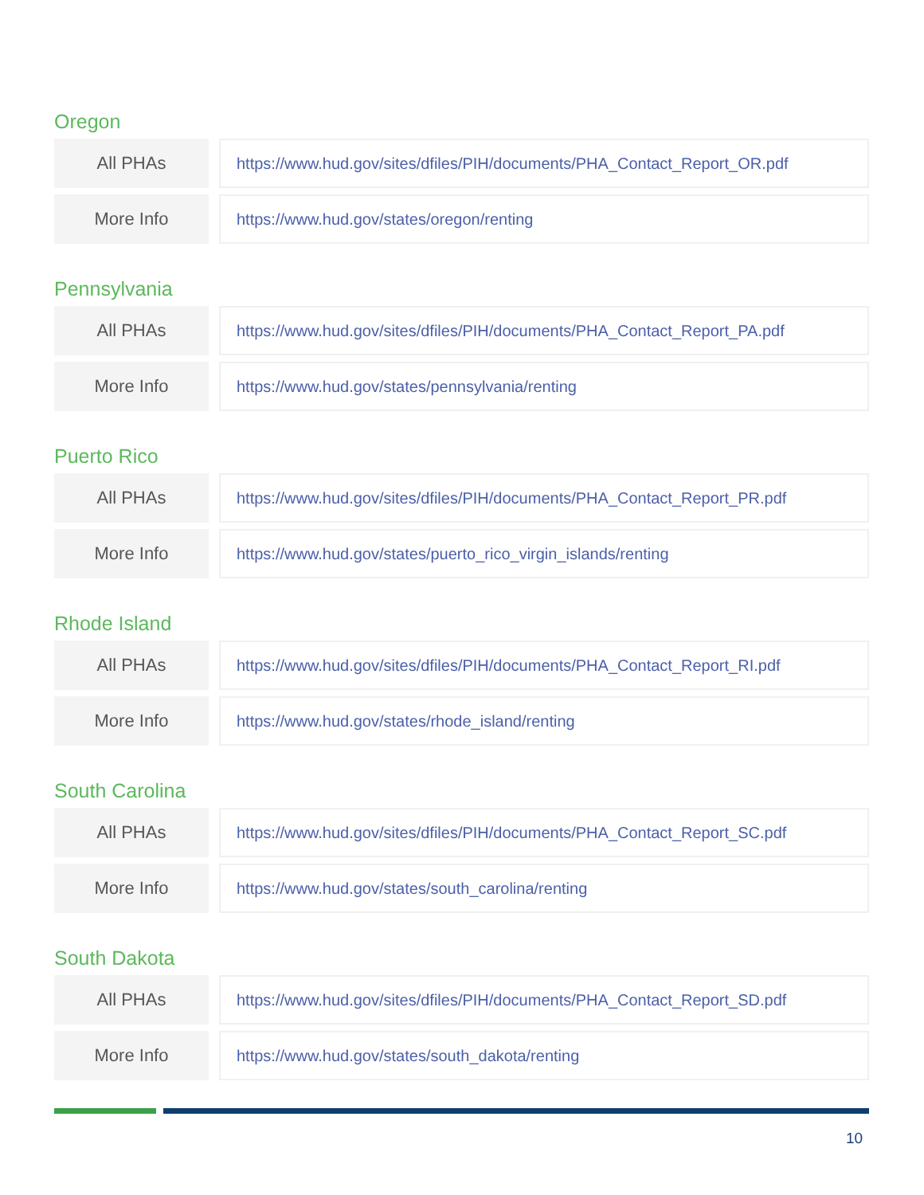Oregon
| All PHAs | | https://www.hud.gov/sites/dfiles/PIH/documents/PHA_Contact_Report_OR.pdf |
| More Info | | https://www.hud.gov/states/oregon/renting |
Pennsylvania
| All PHAs | | https://www.hud.gov/sites/dfiles/PIH/documents/PHA_Contact_Report_PA.pdf |
| More Info | | https://www.hud.gov/states/pennsylvania/renting |
Puerto Rico
| All PHAs | | https://www.hud.gov/sites/dfiles/PIH/documents/PHA_Contact_Report_PR.pdf |
| More Info | | https://www.hud.gov/states/puerto_rico_virgin_islands/renting |
Rhode Island
| All PHAs | | https://www.hud.gov/sites/dfiles/PIH/documents/PHA_Contact_Report_RI.pdf |
| More Info | | https://www.hud.gov/states/rhode_island/renting |
South Carolina
| All PHAs | | https://www.hud.gov/sites/dfiles/PIH/documents/PHA_Contact_Report_SC.pdf |
| More Info | | https://www.hud.gov/states/south_carolina/renting |
South Dakota
| All PHAs | | https://www.hud.gov/sites/dfiles/PIH/documents/PHA_Contact_Report_SD.pdf |
| More Info | | https://www.hud.gov/states/south_dakota/renting |
10